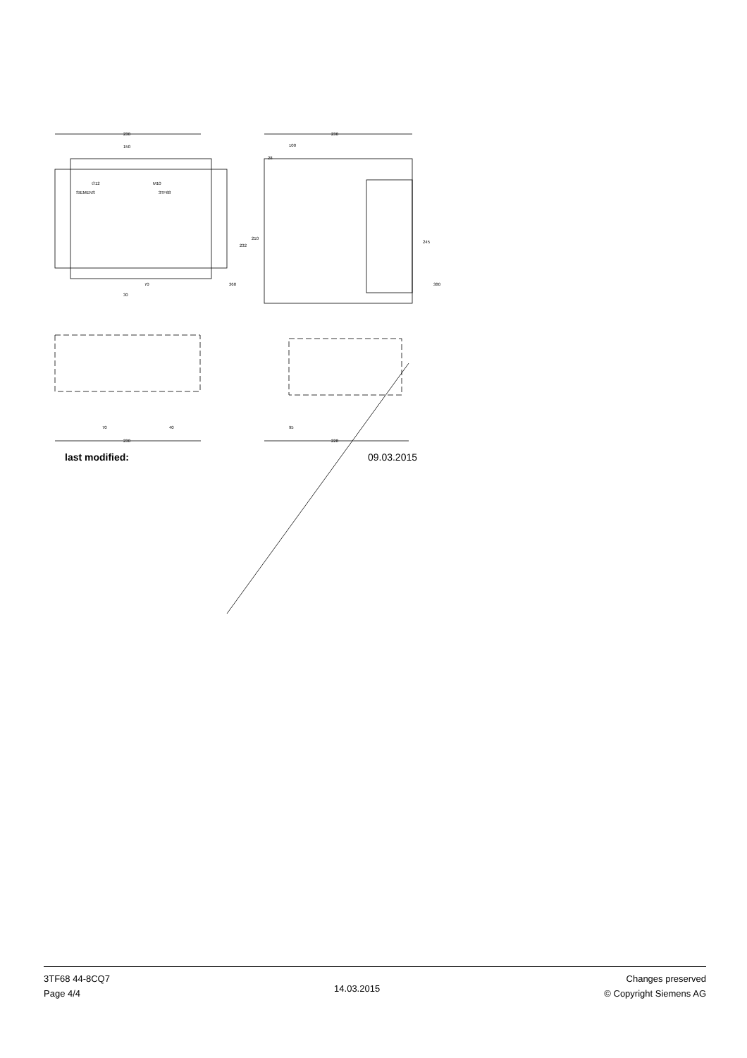230
150
SIEMENS
3TF68
∅12
M10
70
30
70
40
230
230
100
28
232
210
368
245
380
95
228
last modified: 09.03.2015
3TF68 44-8CQ7
Page 4/4
14.03.2015
Changes preserved
© Copyright Siemens AG